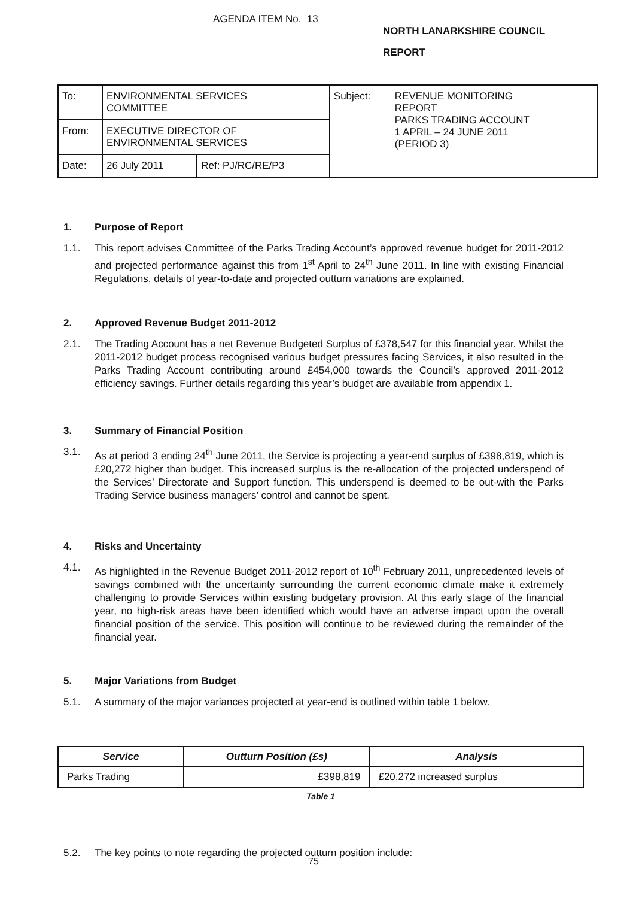AGENDA ITEM No. 13
NORTH LANARKSHIRE COUNCIL
REPORT
| To: | ENVIRONMENTAL SERVICES COMMITTEE | | Subject: | REVENUE MONITORING REPORT PARKS TRADING ACCOUNT 1 APRIL – 24 JUNE 2011 (PERIOD 3) |
| From: | EXECUTIVE DIRECTOR OF ENVIRONMENTAL SERVICES | | | |
| Date: | 26 July 2011 | Ref: PJ/RC/RE/P3 | | |
1. Purpose of Report
1.1. This report advises Committee of the Parks Trading Account’s approved revenue budget for 2011-2012 and projected performance against this from 1<sup>st</sup> April to 24<sup>th</sup> June 2011. In line with existing Financial Regulations, details of year-to-date and projected outturn variations are explained.
2. Approved Revenue Budget 2011-2012
2.1. The Trading Account has a net Revenue Budgeted Surplus of £378,547 for this financial year. Whilst the 2011-2012 budget process recognised various budget pressures facing Services, it also resulted in the Parks Trading Account contributing around £454,000 towards the Council’s approved 2011-2012 efficiency savings. Further details regarding this year’s budget are available from appendix 1.
3. Summary of Financial Position
3.1. As at period 3 ending 24<sup>th</sup> June 2011, the Service is projecting a year-end surplus of £398,819, which is £20,272 higher than budget. This increased surplus is the re-allocation of the projected underspend of the Services’ Directorate and Support function. This underspend is deemed to be out-with the Parks Trading Service business managers’ control and cannot be spent.
4. Risks and Uncertainty
4.1. As highlighted in the Revenue Budget 2011-2012 report of 10<sup>th</sup> February 2011, unprecedented levels of savings combined with the uncertainty surrounding the current economic climate make it extremely challenging to provide Services within existing budgetary provision. At this early stage of the financial year, no high-risk areas have been identified which would have an adverse impact upon the overall financial position of the service. This position will continue to be reviewed during the remainder of the financial year.
5. Major Variations from Budget
5.1. A summary of the major variances projected at year-end is outlined within table 1 below.
| Service | Outturn Position (£s) | Analysis |
| --- | --- | --- |
| Parks Trading | £398,819 | £20,272 increased surplus |
| Table 1 | | |
5.2. The key points to note regarding the projected outturn position include:
75